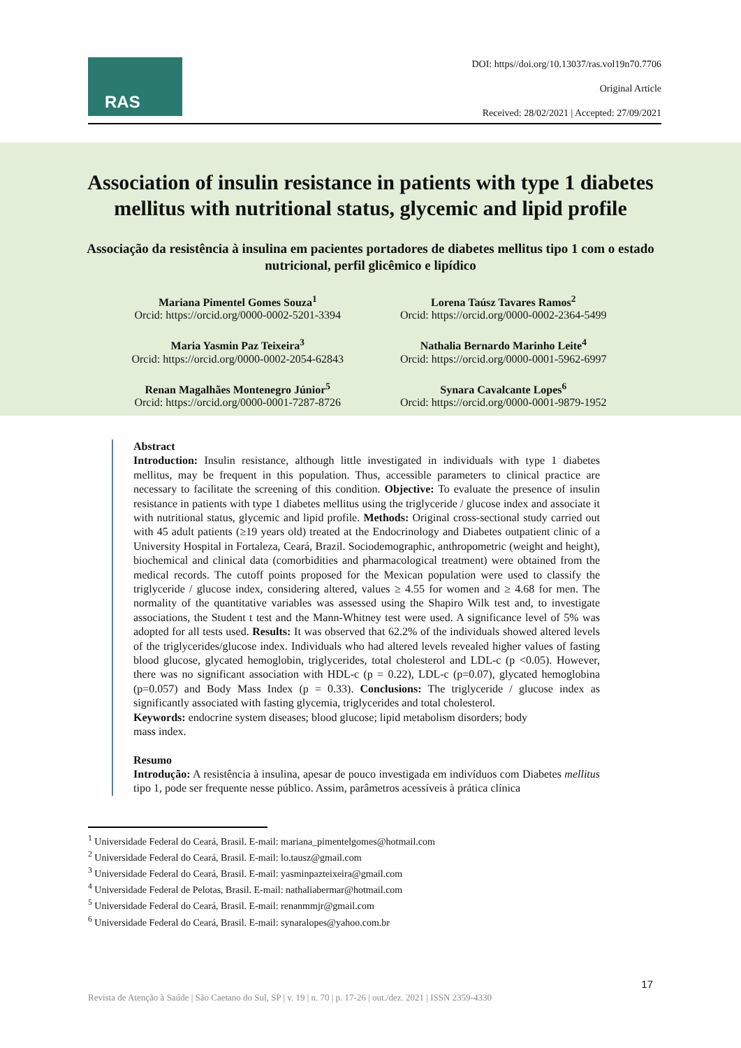RAS
DOI: https//doi.org/10.13037/ras.vol19n70.7706
Original Article
Received: 28/02/2021 | Accepted: 27/09/2021
Association of insulin resistance in patients with type 1 diabetes mellitus with nutritional status, glycemic and lipid profile
Associação da resistência à insulina em pacientes portadores de diabetes mellitus tipo 1 com o estado nutricional, perfil glicêmico e lipídico
Mariana Pimentel Gomes Souza<sup>1</sup>
Orcid: https://orcid.org/0000-0002-5201-3394
Lorena Taúsz Tavares Ramos<sup>2</sup>
Orcid: https://orcid.org/0000-0002-2364-5499
Maria Yasmin Paz Teixeira<sup>3</sup>
Orcid: https://orcid.org/0000-0002-2054-62843
Nathalia Bernardo Marinho Leite<sup>4</sup>
Orcid: https://orcid.org/0000-0001-5962-6997
Renan Magalhães Montenegro Júnior<sup>5</sup>
Orcid: https://orcid.org/0000-0001-7287-8726
Synara Cavalcante Lopes<sup>6</sup>
Orcid: https://orcid.org/0000-0001-9879-1952
Abstract
Introduction: Insulin resistance, although little investigated in individuals with type 1 diabetes mellitus, may be frequent in this population. Thus, accessible parameters to clinical practice are necessary to facilitate the screening of this condition. Objective: To evaluate the presence of insulin resistance in patients with type 1 diabetes mellitus using the triglyceride / glucose index and associate it with nutritional status, glycemic and lipid profile. Methods: Original cross-sectional study carried out with 45 adult patients (≥19 years old) treated at the Endocrinology and Diabetes outpatient clinic of a University Hospital in Fortaleza, Ceará, Brazil. Sociodemographic, anthropometric (weight and height), biochemical and clinical data (comorbidities and pharmacological treatment) were obtained from the medical records. The cutoff points proposed for the Mexican population were used to classify the triglyceride / glucose index, considering altered, values ≥ 4.55 for women and ≥ 4.68 for men. The normality of the quantitative variables was assessed using the Shapiro Wilk test and, to investigate associations, the Student t test and the Mann-Whitney test were used. A significance level of 5% was adopted for all tests used. Results: It was observed that 62.2% of the individuals showed altered levels of the triglycerides/glucose index. Individuals who had altered levels revealed higher values of fasting blood glucose, glycated hemoglobin, triglycerides, total cholesterol and LDL-c (p <0.05). However, there was no significant association with HDL-c (p = 0.22), LDL-c (p=0.07), glycated hemoglobina (p=0.057) and Body Mass Index (p = 0.33). Conclusions: The triglyceride / glucose index as significantly associated with fasting glycemia, triglycerides and total cholesterol.
Keywords: endocrine system diseases; blood glucose; lipid metabolism disorders; body
mass index.
Resumo
Introdução: A resistência à insulina, apesar de pouco investigada em indivíduos com Diabetes mellitus tipo 1, pode ser frequente nesse público. Assim, parâmetros acessíveis à prática clínica
<sup>1</sup> Universidade Federal do Ceará, Brasil. E-mail: mariana_pimentelgomes@hotmail.com
<sup>2</sup> Universidade Federal do Ceará, Brasil. E-mail: lo.tausz@gmail.com
<sup>3</sup> Universidade Federal do Ceará, Brasil. E-mail: yasminpazteixeira@gmail.com
<sup>4</sup> Universidade Federal de Pelotas, Brasil. E-mail: nathaliabermar@hotmail.com
<sup>5</sup> Universidade Federal do Ceará, Brasil. E-mail: renanmmjr@gmail.com
<sup>6</sup> Universidade Federal do Ceará, Brasil. E-mail: synaralopes@yahoo.com.br
17
Revista de Atenção à Saúde | São Caetano do Sul, SP | v. 19 | n. 70 | p. 17-26 | out./dez. 2021 | ISSN 2359-4330